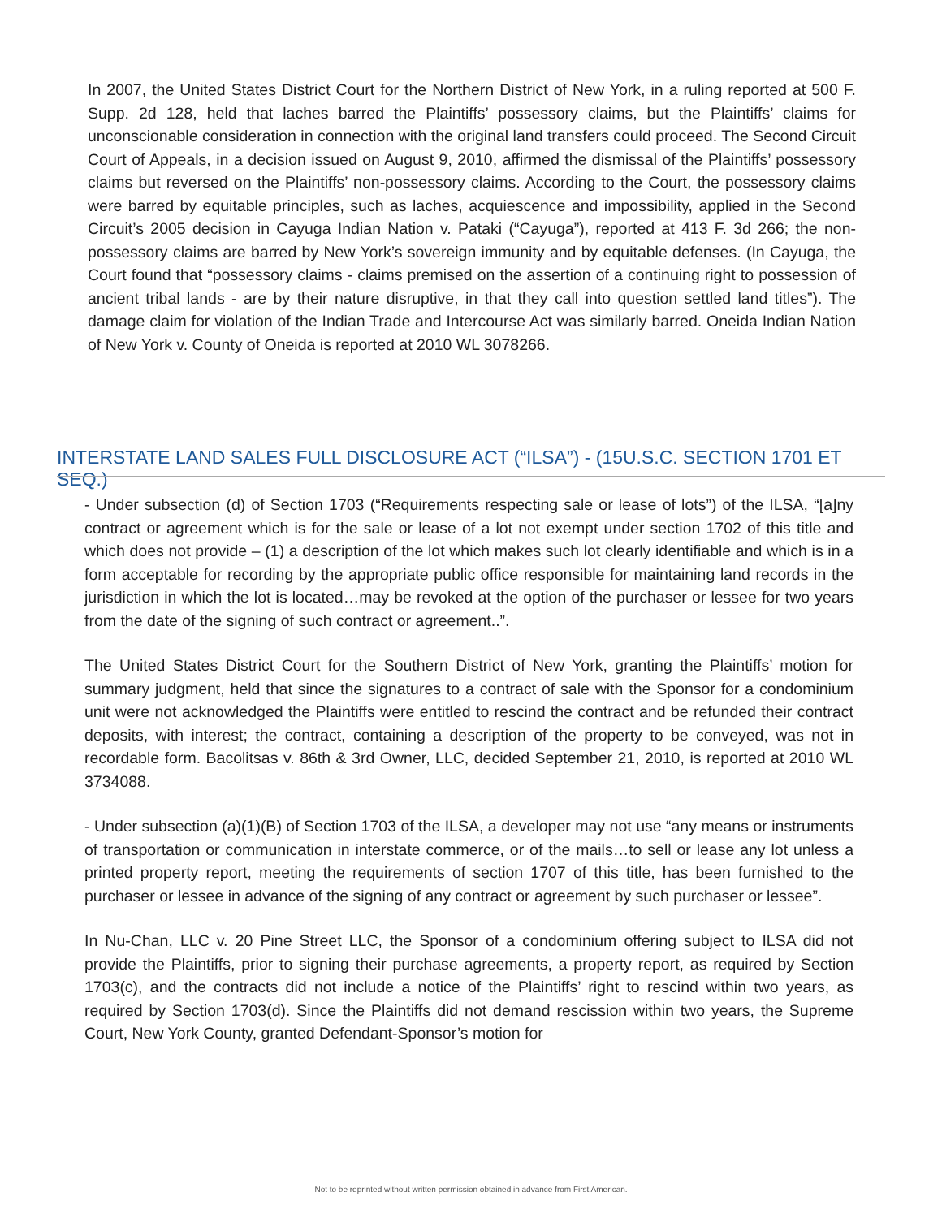In 2007, the United States District Court for the Northern District of New York, in a ruling reported at 500 F. Supp. 2d 128, held that laches barred the Plaintiffs’ possessory claims, but the Plaintiffs’ claims for unconscionable consideration in connection with the original land transfers could proceed. The Second Circuit Court of Appeals, in a decision issued on August 9, 2010, affirmed the dismissal of the Plaintiffs’ possessory claims but reversed on the Plaintiffs’ non-possessory claims. According to the Court, the possessory claims were barred by equitable principles, such as laches, acquiescence and impossibility, applied in the Second Circuit’s 2005 decision in Cayuga Indian Nation v. Pataki (“Cayuga”), reported at 413 F. 3d 266; the non-possessory claims are barred by New York’s sovereign immunity and by equitable defenses. (In Cayuga, the Court found that “possessory claims - claims premised on the assertion of a continuing right to possession of ancient tribal lands - are by their nature disruptive, in that they call into question settled land titles”). The damage claim for violation of the Indian Trade and Intercourse Act was similarly barred. Oneida Indian Nation of New York v. County of Oneida is reported at 2010 WL 3078266.
INTERSTATE LAND SALES FULL DISCLOSURE ACT (“ILSA”) - (15U.S.C. SECTION 1701 ET SEQ.)
- Under subsection (d) of Section 1703 (“Requirements respecting sale or lease of lots”) of the ILSA, “[a]ny contract or agreement which is for the sale or lease of a lot not exempt under section 1702 of this title and which does not provide – (1) a description of the lot which makes such lot clearly identifiable and which is in a form acceptable for recording by the appropriate public office responsible for maintaining land records in the jurisdiction in which the lot is located…may be revoked at the option of the purchaser or lessee for two years from the date of the signing of such contract or agreement..”.
The United States District Court for the Southern District of New York, granting the Plaintiffs’ motion for summary judgment, held that since the signatures to a contract of sale with the Sponsor for a condominium unit were not acknowledged the Plaintiffs were entitled to rescind the contract and be refunded their contract deposits, with interest; the contract, containing a description of the property to be conveyed, was not in recordable form. Bacolitsas v. 86th & 3rd Owner, LLC, decided September 21, 2010, is reported at 2010 WL 3734088.
- Under subsection (a)(1)(B) of Section 1703 of the ILSA, a developer may not use “any means or instruments of transportation or communication in interstate commerce, or of the mails…to sell or lease any lot unless a printed property report, meeting the requirements of section 1707 of this title, has been furnished to the purchaser or lessee in advance of the signing of any contract or agreement by such purchaser or lessee”.
In Nu-Chan, LLC v. 20 Pine Street LLC, the Sponsor of a condominium offering subject to ILSA did not provide the Plaintiffs, prior to signing their purchase agreements, a property report, as required by Section 1703(c), and the contracts did not include a notice of the Plaintiffs’ right to rescind within two years, as required by Section 1703(d). Since the Plaintiffs did not demand rescission within two years, the Supreme Court, New York County, granted Defendant-Sponsor’s motion for
Not to be reprinted without written permission obtained in advance from First American.